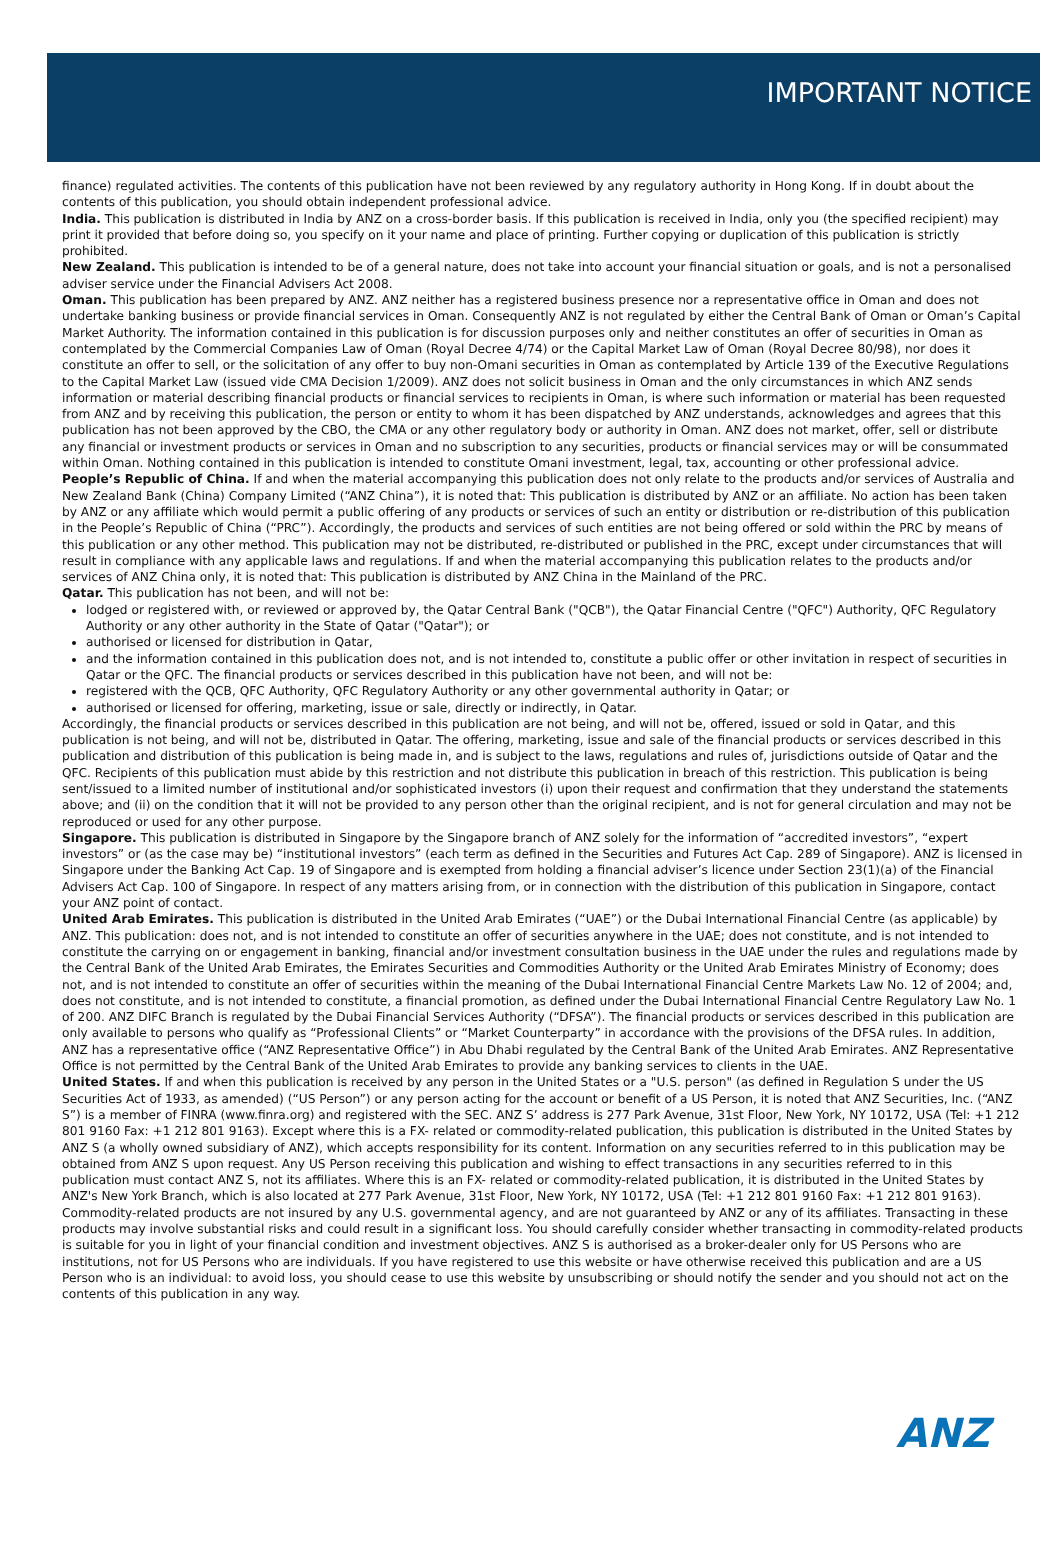IMPORTANT NOTICE
finance) regulated activities. The contents of this publication have not been reviewed by any regulatory authority in Hong Kong. If in doubt about the contents of this publication, you should obtain independent professional advice.
India. This publication is distributed in India by ANZ on a cross-border basis. If this publication is received in India, only you (the specified recipient) may print it provided that before doing so, you specify on it your name and place of printing. Further copying or duplication of this publication is strictly prohibited.
New Zealand. This publication is intended to be of a general nature, does not take into account your financial situation or goals, and is not a personalised adviser service under the Financial Advisers Act 2008.
Oman. This publication has been prepared by ANZ. ANZ neither has a registered business presence nor a representative office in Oman and does not undertake banking business or provide financial services in Oman. Consequently ANZ is not regulated by either the Central Bank of Oman or Oman’s Capital Market Authority. The information contained in this publication is for discussion purposes only and neither constitutes an offer of securities in Oman as contemplated by the Commercial Companies Law of Oman (Royal Decree 4/74) or the Capital Market Law of Oman (Royal Decree 80/98), nor does it constitute an offer to sell, or the solicitation of any offer to buy non-Omani securities in Oman as contemplated by Article 139 of the Executive Regulations to the Capital Market Law (issued vide CMA Decision 1/2009). ANZ does not solicit business in Oman and the only circumstances in which ANZ sends information or material describing financial products or financial services to recipients in Oman, is where such information or material has been requested from ANZ and by receiving this publication, the person or entity to whom it has been dispatched by ANZ understands, acknowledges and agrees that this publication has not been approved by the CBO, the CMA or any other regulatory body or authority in Oman. ANZ does not market, offer, sell or distribute any financial or investment products or services in Oman and no subscription to any securities, products or financial services may or will be consummated within Oman. Nothing contained in this publication is intended to constitute Omani investment, legal, tax, accounting or other professional advice.
People’s Republic of China. If and when the material accompanying this publication does not only relate to the products and/or services of Australia and New Zealand Bank (China) Company Limited (“ANZ China”), it is noted that: This publication is distributed by ANZ or an affiliate. No action has been taken by ANZ or any affiliate which would permit a public offering of any products or services of such an entity or distribution or re-distribution of this publication in the People’s Republic of China (“PRC”). Accordingly, the products and services of such entities are not being offered or sold within the PRC by means of this publication or any other method. This publication may not be distributed, re-distributed or published in the PRC, except under circumstances that will result in compliance with any applicable laws and regulations. If and when the material accompanying this publication relates to the products and/or services of ANZ China only, it is noted that: This publication is distributed by ANZ China in the Mainland of the PRC.
Qatar. This publication has not been, and will not be:
lodged or registered with, or reviewed or approved by, the Qatar Central Bank ("QCB"), the Qatar Financial Centre ("QFC") Authority, QFC Regulatory Authority or any other authority in the State of Qatar ("Qatar"); or
authorised or licensed for distribution in Qatar,
and the information contained in this publication does not, and is not intended to, constitute a public offer or other invitation in respect of securities in Qatar or the QFC. The financial products or services described in this publication have not been, and will not be:
registered with the QCB, QFC Authority, QFC Regulatory Authority or any other governmental authority in Qatar; or
authorised or licensed for offering, marketing, issue or sale, directly or indirectly, in Qatar.
Accordingly, the financial products or services described in this publication are not being, and will not be, offered, issued or sold in Qatar, and this publication is not being, and will not be, distributed in Qatar. The offering, marketing, issue and sale of the financial products or services described in this publication and distribution of this publication is being made in, and is subject to the laws, regulations and rules of, jurisdictions outside of Qatar and the QFC. Recipients of this publication must abide by this restriction and not distribute this publication in breach of this restriction. This publication is being sent/issued to a limited number of institutional and/or sophisticated investors (i) upon their request and confirmation that they understand the statements above; and (ii) on the condition that it will not be provided to any person other than the original recipient, and is not for general circulation and may not be reproduced or used for any other purpose.
Singapore. This publication is distributed in Singapore by the Singapore branch of ANZ solely for the information of “accredited investors”, “expert investors” or (as the case may be) “institutional investors” (each term as defined in the Securities and Futures Act Cap. 289 of Singapore). ANZ is licensed in Singapore under the Banking Act Cap. 19 of Singapore and is exempted from holding a financial adviser’s licence under Section 23(1)(a) of the Financial Advisers Act Cap. 100 of Singapore. In respect of any matters arising from, or in connection with the distribution of this publication in Singapore, contact your ANZ point of contact.
United Arab Emirates. This publication is distributed in the United Arab Emirates (“UAE”) or the Dubai International Financial Centre (as applicable) by ANZ. This publication: does not, and is not intended to constitute an offer of securities anywhere in the UAE; does not constitute, and is not intended to constitute the carrying on or engagement in banking, financial and/or investment consultation business in the UAE under the rules and regulations made by the Central Bank of the United Arab Emirates, the Emirates Securities and Commodities Authority or the United Arab Emirates Ministry of Economy; does not, and is not intended to constitute an offer of securities within the meaning of the Dubai International Financial Centre Markets Law No. 12 of 2004; and, does not constitute, and is not intended to constitute, a financial promotion, as defined under the Dubai International Financial Centre Regulatory Law No. 1 of 200. ANZ DIFC Branch is regulated by the Dubai Financial Services Authority (“DFSA”). The financial products or services described in this publication are only available to persons who qualify as “Professional Clients” or “Market Counterparty” in accordance with the provisions of the DFSA rules. In addition, ANZ has a representative office (“ANZ Representative Office”) in Abu Dhabi regulated by the Central Bank of the United Arab Emirates. ANZ Representative Office is not permitted by the Central Bank of the United Arab Emirates to provide any banking services to clients in the UAE.
United States. If and when this publication is received by any person in the United States or a "U.S. person" (as defined in Regulation S under the US Securities Act of 1933, as amended) (“US Person”) or any person acting for the account or benefit of a US Person, it is noted that ANZ Securities, Inc. (“ANZ S”) is a member of FINRA (www.finra.org) and registered with the SEC. ANZ S’ address is 277 Park Avenue, 31st Floor, New York, NY 10172, USA (Tel: +1 212 801 9160 Fax: +1 212 801 9163). Except where this is a FX- related or commodity-related publication, this publication is distributed in the United States by ANZ S (a wholly owned subsidiary of ANZ), which accepts responsibility for its content. Information on any securities referred to in this publication may be obtained from ANZ S upon request. Any US Person receiving this publication and wishing to effect transactions in any securities referred to in this publication must contact ANZ S, not its affiliates. Where this is an FX- related or commodity-related publication, it is distributed in the United States by ANZ's New York Branch, which is also located at 277 Park Avenue, 31st Floor, New York, NY 10172, USA (Tel: +1 212 801 9160 Fax: +1 212 801 9163). Commodity-related products are not insured by any U.S. governmental agency, and are not guaranteed by ANZ or any of its affiliates. Transacting in these products may involve substantial risks and could result in a significant loss. You should carefully consider whether transacting in commodity-related products is suitable for you in light of your financial condition and investment objectives. ANZ S is authorised as a broker-dealer only for US Persons who are institutions, not for US Persons who are individuals. If you have registered to use this website or have otherwise received this publication and are a US Person who is an individual: to avoid loss, you should cease to use this website by unsubscribing or should notify the sender and you should not act on the contents of this publication in any way.
ANZ